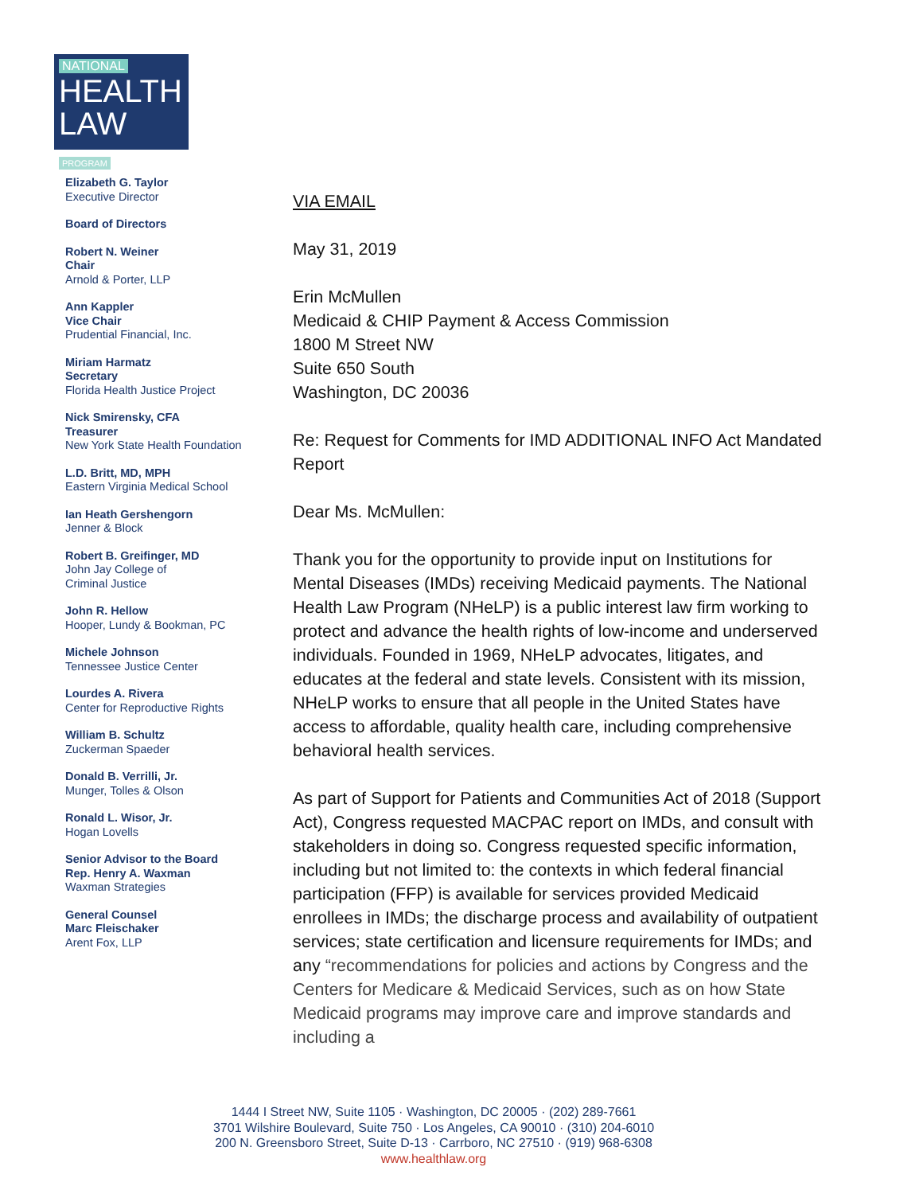NATIONAL
HEALTH
LAW PROGRAM
Elizabeth G. Taylor
Executive Director
Board of Directors
Robert N. Weiner
Chair
Arnold & Porter, LLP
Ann Kappler
Vice Chair
Prudential Financial, Inc.
Miriam Harmatz
Secretary
Florida Health Justice Project
Nick Smirensky, CFA
Treasurer
New York State Health Foundation
L.D. Britt, MD, MPH
Eastern Virginia Medical School
Ian Heath Gershengorn
Jenner & Block
Robert B. Greifinger, MD
John Jay College of
Criminal Justice
John R. Hellow
Hooper, Lundy & Bookman, PC
Michele Johnson
Tennessee Justice Center
Lourdes A. Rivera
Center for Reproductive Rights
William B. Schultz
Zuckerman Spaeder
Donald B. Verrilli, Jr.
Munger, Tolles & Olson
Ronald L. Wisor, Jr.
Hogan Lovells
Senior Advisor to the Board
Rep. Henry A. Waxman
Waxman Strategies
General Counsel
Marc Fleischaker
Arent Fox, LLP
VIA EMAIL
May 31, 2019
Erin McMullen
Medicaid & CHIP Payment & Access Commission
1800 M Street NW
Suite 650 South
Washington, DC 20036
Re: Request for Comments for IMD ADDITIONAL INFO Act Mandated Report
Dear Ms. McMullen:
Thank you for the opportunity to provide input on Institutions for Mental Diseases (IMDs) receiving Medicaid payments. The National Health Law Program (NHeLP) is a public interest law firm working to protect and advance the health rights of low-income and underserved individuals. Founded in 1969, NHeLP advocates, litigates, and educates at the federal and state levels. Consistent with its mission, NHeLP works to ensure that all people in the United States have access to affordable, quality health care, including comprehensive behavioral health services.
As part of Support for Patients and Communities Act of 2018 (Support Act), Congress requested MACPAC report on IMDs, and consult with stakeholders in doing so. Congress requested specific information, including but not limited to: the contexts in which federal financial participation (FFP) is available for services provided Medicaid enrollees in IMDs; the discharge process and availability of outpatient services; state certification and licensure requirements for IMDs; and any “recommendations for policies and actions by Congress and the Centers for Medicare & Medicaid Services, such as on how State Medicaid programs may improve care and improve standards and including a
1444 I Street NW, Suite 1105 · Washington, DC 20005 · (202) 289-7661
3701 Wilshire Boulevard, Suite 750 · Los Angeles, CA 90010 · (310) 204-6010
200 N. Greensboro Street, Suite D-13 · Carrboro, NC 27510 · (919) 968-6308
www.healthlaw.org